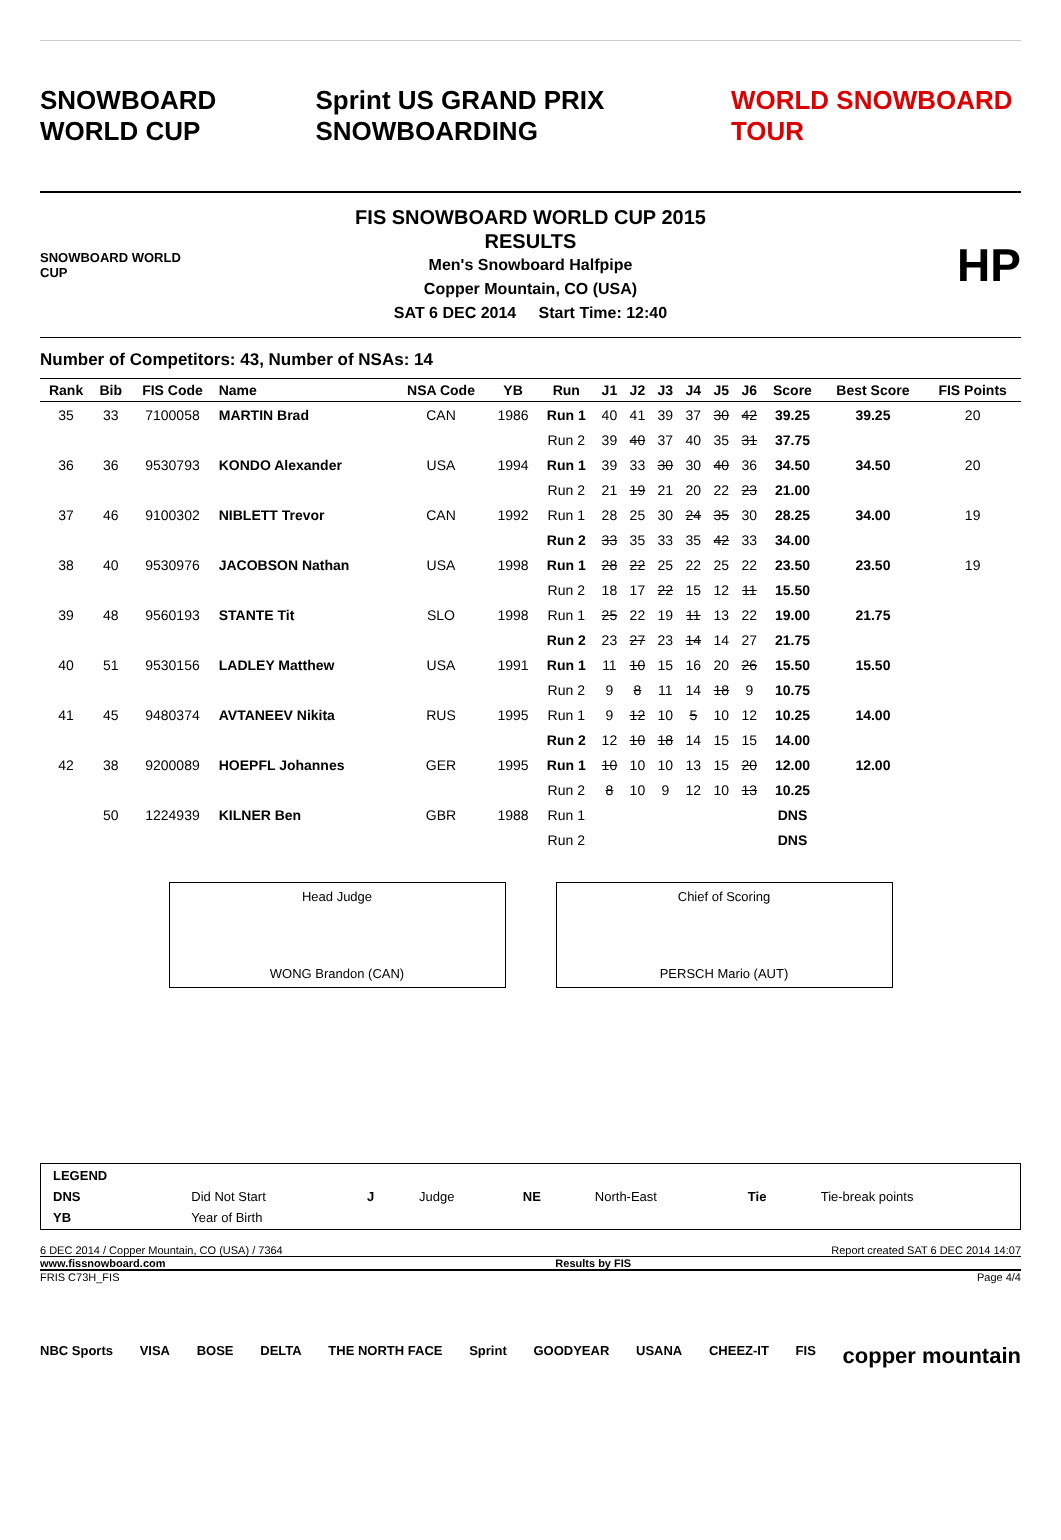SNOWBOARD WORLD CUP Sprint US GRAND PRIX SNOWBOARDING WORLD SNOWBOARD TOUR
SNOWBOARD WORLD CUP
FIS SNOWBOARD WORLD CUP 2015
RESULTS
Men's Snowboard Halfpipe
Copper Mountain, CO (USA)
SAT 6 DEC 2014 Start Time: 12:40
HP
Number of Competitors: 43, Number of NSAs: 14
| Rank | Bib | FIS Code | Name | NSA Code | YB | Run | J1 | J2 | J3 | J4 | J5 | J6 | Score | Best Score | FIS Points |
| --- | --- | --- | --- | --- | --- | --- | --- | --- | --- | --- | --- | --- | --- | --- | --- |
| 35 | 33 | 7100058 | MARTIN Brad | CAN | 1986 | Run 1 | 40 | 41 | 39 | 37 | 30 | 42 | 39.25 | 39.25 | 20 |
| | | | | | | Run 2 | 39 | 40 | 37 | 40 | 35 | 31 | 37.75 | | |
| 36 | 36 | 9530793 | KONDO Alexander | USA | 1994 | Run 1 | 39 | 33 | 30 | 30 | 40 | 36 | 34.50 | 34.50 | 20 |
| | | | | | | Run 2 | 21 | 19 | 21 | 20 | 22 | 23 | 21.00 | | |
| 37 | 46 | 9100302 | NIBLETT Trevor | CAN | 1992 | Run 1 | 28 | 25 | 30 | 24 | 35 | 30 | 28.25 | 34.00 | 19 |
| | | | | | | Run 2 | 33 | 35 | 33 | 35 | 42 | 33 | 34.00 | | |
| 38 | 40 | 9530976 | JACOBSON Nathan | USA | 1998 | Run 1 | 28 | 22 | 25 | 22 | 25 | 22 | 23.50 | 23.50 | 19 |
| | | | | | | Run 2 | 18 | 17 | 22 | 15 | 12 | 11 | 15.50 | | |
| 39 | 48 | 9560193 | STANTE Tit | SLO | 1998 | Run 1 | 25 | 22 | 19 | 11 | 13 | 22 | 19.00 | 21.75 | |
| | | | | | | Run 2 | 23 | 27 | 23 | 14 | 14 | 27 | 21.75 | | |
| 40 | 51 | 9530156 | LADLEY Matthew | USA | 1991 | Run 1 | 11 | 10 | 15 | 16 | 20 | 26 | 15.50 | 15.50 | |
| | | | | | | Run 2 | 9 | 8 | 11 | 14 | 18 | 9 | 10.75 | | |
| 41 | 45 | 9480374 | AVTANEEV Nikita | RUS | 1995 | Run 1 | 9 | 12 | 10 | 5 | 10 | 12 | 10.25 | 14.00 | |
| | | | | | | Run 2 | 12 | 10 | 18 | 14 | 15 | 15 | 14.00 | | |
| 42 | 38 | 9200089 | HOEPFL Johannes | GER | 1995 | Run 1 | 10 | 10 | 10 | 13 | 15 | 20 | 12.00 | 12.00 | |
| | | | | | | Run 2 | 8 | 10 | 9 | 12 | 10 | 13 | 10.25 | | |
| | 50 | 1224939 | KILNER Ben | GBR | 1988 | Run 1 | | | | | | | DNS | | |
| | | | | | | Run 2 | | | | | | | DNS | | |
Head Judge
WONG Brandon (CAN)
Chief of Scoring
PERSCH Mario (AUT)
| LEGEND | | | | | | | |
| DNS | Did Not Start | J | Judge | NE | North-East | Tie | Tie-break points |
| YB | Year of Birth | | | | | | |
6 DEC 2014 / Copper Mountain, CO (USA) / 7364 Report created SAT 6 DEC 2014 14:07
www.fissnowboard.com Results by FIS
FRIS C73H_FIS Page 4/4
NBC Sports VISA BOSE DELTA THE NORTH FACE Sprint GOODYEAR USANA CHEEZ-IT FIS copper mountain